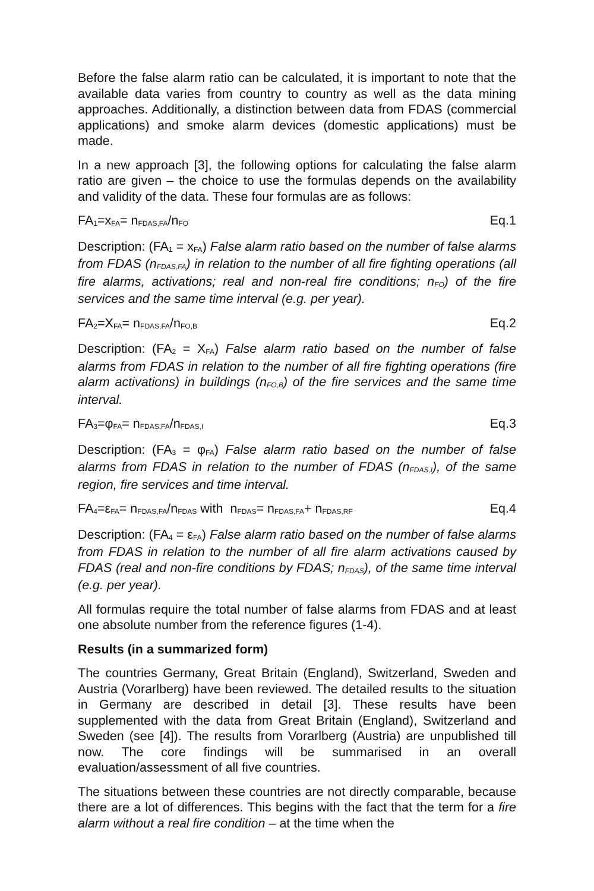Before the false alarm ratio can be calculated, it is important to note that the available data varies from country to country as well as the data mining approaches. Additionally, a distinction between data from FDAS (commercial applications) and smoke alarm devices (domestic applications) must be made.
In a new approach [3], the following options for calculating the false alarm ratio are given – the choice to use the formulas depends on the availability and validity of the data. These four formulas are as follows:
FA<sub>1</sub>=x<sub>FA</sub>= n<sub>FDAS,FA</sub>/n<sub>FO</sub> Eq.1
Description: (FA<sub>1</sub> = x<sub>FA</sub>) False alarm ratio based on the number of false alarms from FDAS (n<sub>FDAS,FA</sub>) in relation to the number of all fire fighting operations (all fire alarms, activations; real and non-real fire conditions; n<sub>FO</sub>) of the fire services and the same time interval (e.g. per year).
FA<sub>2</sub>=X<sub>FA</sub>= n<sub>FDAS,FA</sub>/n<sub>FO,B</sub> Eq.2
Description: (FA<sub>2</sub> = X<sub>FA</sub>) False alarm ratio based on the number of false alarms from FDAS in relation to the number of all fire fighting operations (fire alarm activations) in buildings (n<sub>FO,B</sub>) of the fire services and the same time interval.
FA<sub>3</sub>=φ<sub>FA</sub>= n<sub>FDAS,FA</sub>/n<sub>FDAS,I</sub> Eq.3
Description: (FA<sub>3</sub> = φ<sub>FA</sub>) False alarm ratio based on the number of false alarms from FDAS in relation to the number of FDAS (n<sub>FDAS,I</sub>), of the same region, fire services and time interval.
FA<sub>4</sub>=ε<sub>FA</sub>= n<sub>FDAS,FA</sub>/n<sub>FDAS</sub> with n<sub>FDAS</sub>= n<sub>FDAS,FA</sub>+ n<sub>FDAS,RF</sub> Eq.4
Description: (FA<sub>4</sub> = ε<sub>FA</sub>) False alarm ratio based on the number of false alarms from FDAS in relation to the number of all fire alarm activations caused by FDAS (real and non-fire conditions by FDAS; n<sub>FDAS</sub>), of the same time interval (e.g. per year).
All formulas require the total number of false alarms from FDAS and at least one absolute number from the reference figures (1-4).
Results (in a summarized form)
The countries Germany, Great Britain (England), Switzerland, Sweden and Austria (Vorarlberg) have been reviewed. The detailed results to the situation in Germany are described in detail [3]. These results have been supplemented with the data from Great Britain (England), Switzerland and Sweden (see [4]). The results from Vorarlberg (Austria) are unpublished till now. The core findings will be summarised in an overall evaluation/assessment of all five countries.
The situations between these countries are not directly comparable, because there are a lot of differences. This begins with the fact that the term for a fire alarm without a real fire condition – at the time when the